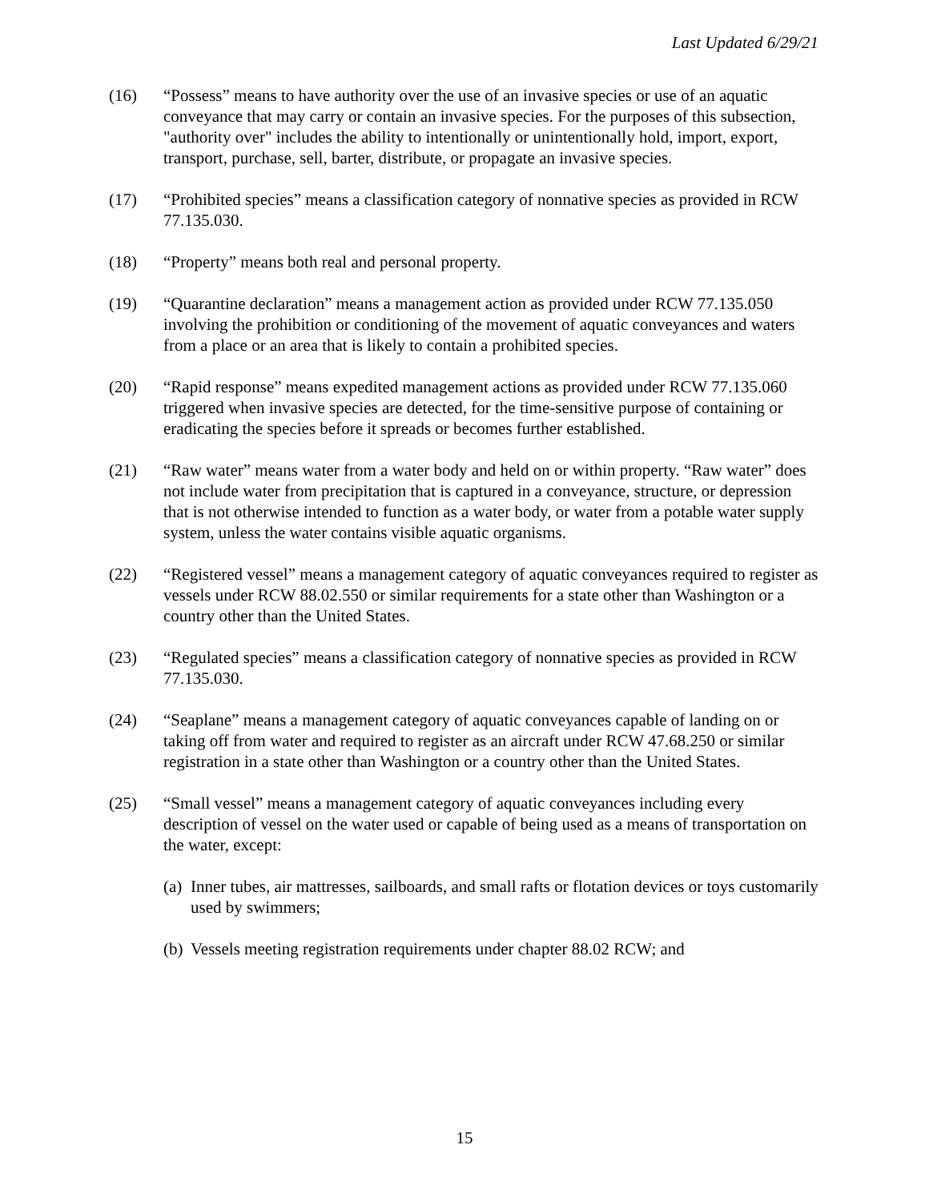Last Updated 6/29/21
(16) “Possess” means to have authority over the use of an invasive species or use of an aquatic conveyance that may carry or contain an invasive species. For the purposes of this subsection, "authority over" includes the ability to intentionally or unintentionally hold, import, export, transport, purchase, sell, barter, distribute, or propagate an invasive species.
(17) “Prohibited species” means a classification category of nonnative species as provided in RCW 77.135.030.
(18) “Property” means both real and personal property.
(19) “Quarantine declaration” means a management action as provided under RCW 77.135.050 involving the prohibition or conditioning of the movement of aquatic conveyances and waters from a place or an area that is likely to contain a prohibited species.
(20) “Rapid response” means expedited management actions as provided under RCW 77.135.060 triggered when invasive species are detected, for the time-sensitive purpose of containing or eradicating the species before it spreads or becomes further established.
(21) “Raw water” means water from a water body and held on or within property. “Raw water” does not include water from precipitation that is captured in a conveyance, structure, or depression that is not otherwise intended to function as a water body, or water from a potable water supply system, unless the water contains visible aquatic organisms.
(22) “Registered vessel” means a management category of aquatic conveyances required to register as vessels under RCW 88.02.550 or similar requirements for a state other than Washington or a country other than the United States.
(23) “Regulated species” means a classification category of nonnative species as provided in RCW 77.135.030.
(24) “Seaplane” means a management category of aquatic conveyances capable of landing on or taking off from water and required to register as an aircraft under RCW 47.68.250 or similar registration in a state other than Washington or a country other than the United States.
(25) “Small vessel” means a management category of aquatic conveyances including every description of vessel on the water used or capable of being used as a means of transportation on the water, except:
(a)
Inner tubes, air mattresses, sailboards, and small rafts or flotation devices or toys customarily used by swimmers;
(b)
Vessels meeting registration requirements under chapter 88.02 RCW; and
15